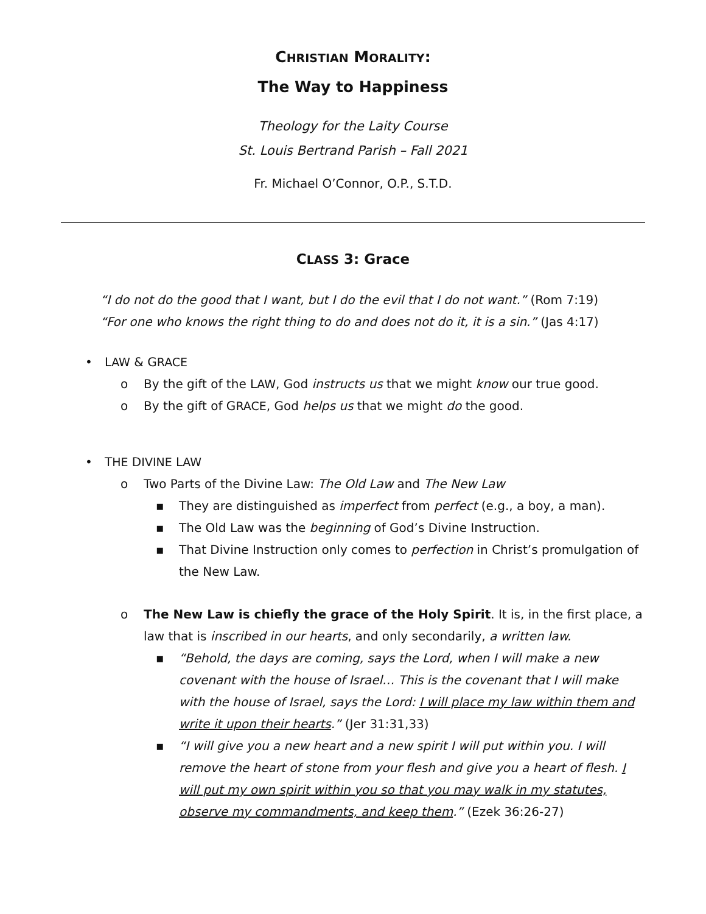CHRISTIAN MORALITY:
The Way to Happiness
Theology for the Laity Course
St. Louis Bertrand Parish – Fall 2021
Fr. Michael O’Connor, O.P., S.T.D.
CLASS 3: Grace
“I do not do the good that I want, but I do the evil that I do not want.” (Rom 7:19)
“For one who knows the right thing to do and does not do it, it is a sin.” (Jas 4:17)
• LAW & GRACE
o By the gift of the LAW, God instructs us that we might know our true good.
o By the gift of GRACE, God helps us that we might do the good.
• THE DIVINE LAW
o Two Parts of the Divine Law: The Old Law and The New Law
▪ They are distinguished as imperfect from perfect (e.g., a boy, a man).
▪ The Old Law was the beginning of God’s Divine Instruction.
▪ That Divine Instruction only comes to perfection in Christ’s promulgation of the New Law.
o The New Law is chiefly the grace of the Holy Spirit. It is, in the first place, a law that is inscribed in our hearts, and only secondarily, a written law.
▪ “Behold, the days are coming, says the Lord, when I will make a new covenant with the house of Israel… This is the covenant that I will make with the house of Israel, says the Lord: I will place my law within them and write it upon their hearts.” (Jer 31:31,33)
▪ “I will give you a new heart and a new spirit I will put within you. I will remove the heart of stone from your flesh and give you a heart of flesh. I will put my own spirit within you so that you may walk in my statutes, observe my commandments, and keep them.” (Ezek 36:26-27)